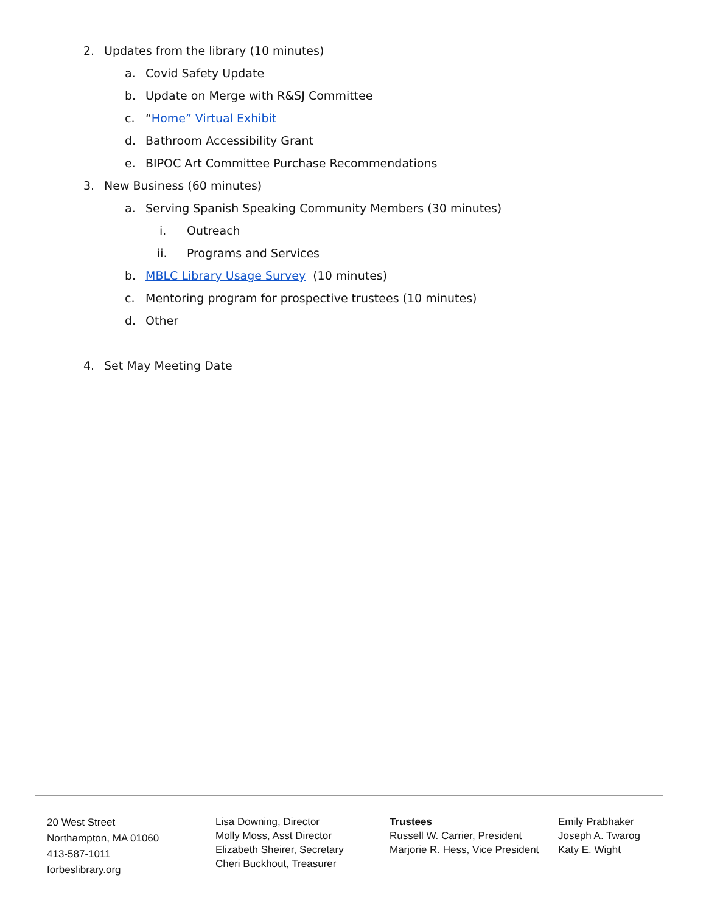2. Updates from the library (10 minutes)
a. Covid Safety Update
b. Update on Merge with R&SJ Committee
c. “Home” Virtual Exhibit
d. Bathroom Accessibility Grant
e. BIPOC Art Committee Purchase Recommendations
3. New Business (60 minutes)
a. Serving Spanish Speaking Community Members (30 minutes)
i. Outreach
ii. Programs and Services
b. MBLC Library Usage Survey (10 minutes)
c. Mentoring program for prospective trustees (10 minutes)
d. Other
4. Set May Meeting Date
20 West Street
Northampton, MA 01060
413-587-1011
forbeslibrary.org
Lisa Downing, Director
Molly Moss, Asst Director
Elizabeth Sheirer, Secretary
Cheri Buckhout, Treasurer
Trustees
Russell W. Carrier, President
Marjorie R. Hess, Vice President
Emily Prabhaker
Joseph A. Twarog
Katy E. Wight